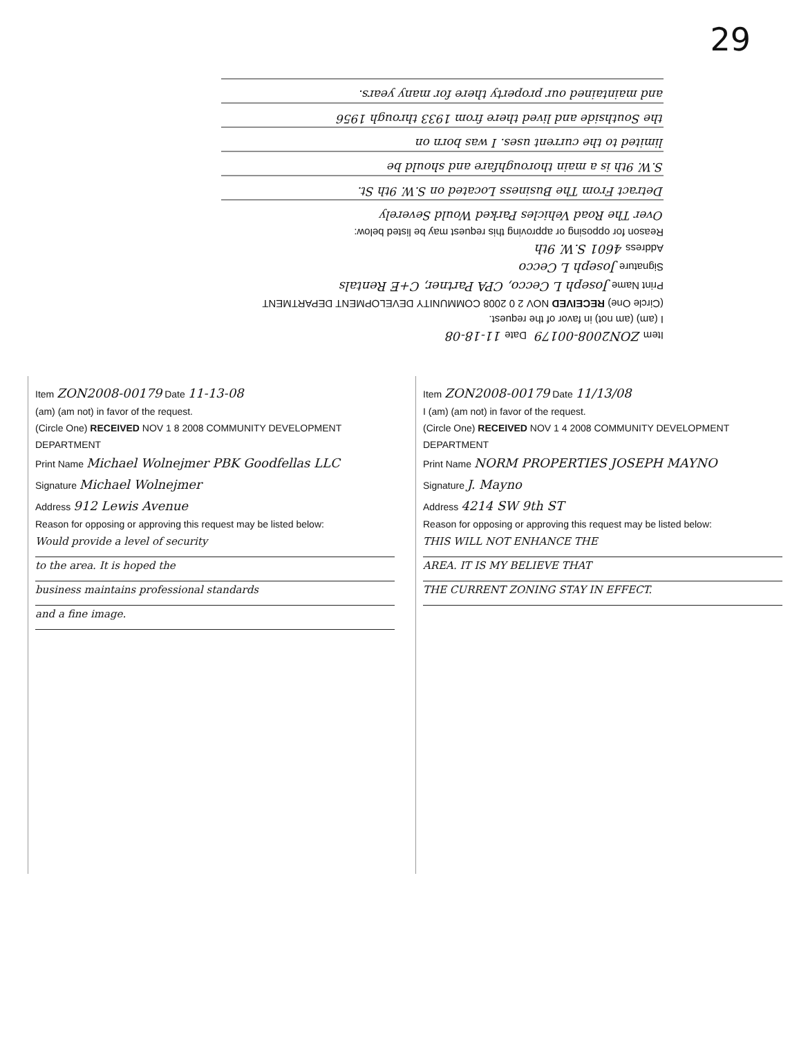29
Item ZON2008-00179 Date 11-18-08
I (am) (am not) in favor of the request.
(Circle One) RECEIVED NOV 2 0 2008 COMMUNITY DEVELOPMENT DEPARTMENT
Print Name Joseph L Cecco, CPA Partner, C+E Rentals
Signature Joseph L Cecco
Address 4601 S.W. 9th
Reason for opposing or approving this request may be listed below:
Over The Road Vehicles Parked Would Severely
Detract From The Business Located on S.W. 9th St.
S.W. 9th is a main thoroughfare and should be
limited to the current uses. I was born on
the Southside and lived there from 1933 through 1956
and maintained our property there for many years.
Item ZON2008-00179 Date 11-13-08
(am) (am not) in favor of the request.
(Circle One) RECEIVED NOV 1 8 2008 COMMUNITY DEVELOPMENT DEPARTMENT
Print Name Michael Wolnejmer PBK Goodfellas LLC
Signature Michael Wolnejmer
Address 912 Lewis Avenue
Reason for opposing or approving this request may be listed below:
Would provide a level of security
to the area. It is hoped the
business maintains professional standards
and a fine image.
Item ZON2008-00179 Date 11/13/08
I (am) (am not) in favor of the request.
(Circle One) RECEIVED NOV 1 4 2008 COMMUNITY DEVELOPMENT DEPARTMENT
Print Name NORM PROPERTIES JOSEPH MAYNO
Signature J. Mayno
Address 4214 SW 9th ST
Reason for opposing or approving this request may be listed below:
THIS WILL NOT ENHANCE THE
AREA. IT IS MY BELIEVE THAT
THE CURRENT ZONING STAY IN EFFECT.